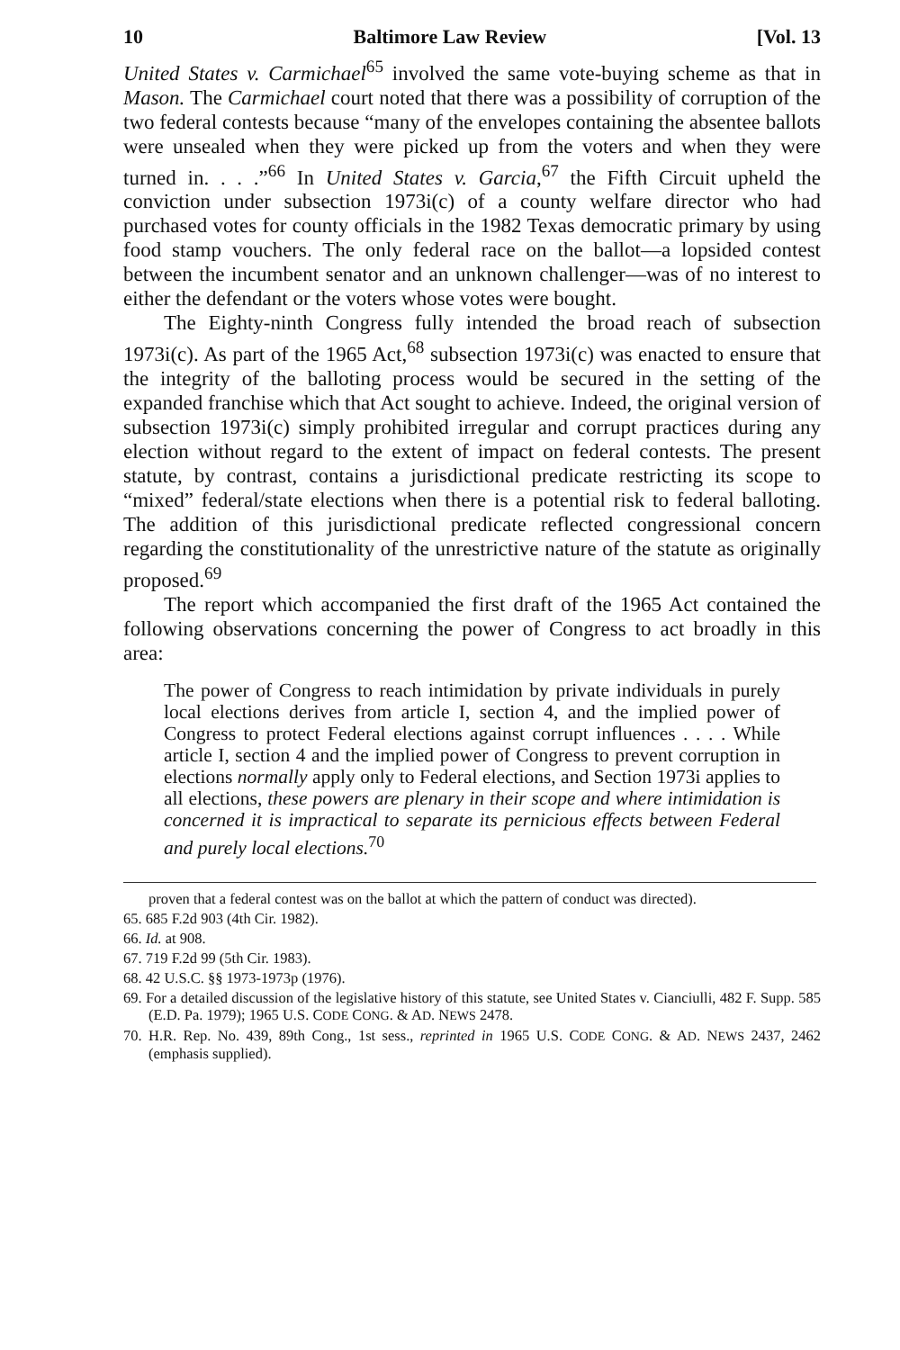10 Baltimore Law Review [Vol. 13
United States v. Carmichael<sup>65</sup> involved the same vote-buying scheme as that in Mason. The Carmichael court noted that there was a possibility of corruption of the two federal contests because “many of the envelopes containing the absentee ballots were unsealed when they were picked up from the voters and when they were turned in. . . .”<sup>66</sup> In United States v. Garcia,<sup>67</sup> the Fifth Circuit upheld the conviction under subsection 1973i(c) of a county welfare director who had purchased votes for county officials in the 1982 Texas democratic primary by using food stamp vouchers. The only federal race on the ballot—a lopsided contest between the incumbent senator and an unknown challenger—was of no interest to either the defendant or the voters whose votes were bought.
The Eighty-ninth Congress fully intended the broad reach of subsection 1973i(c). As part of the 1965 Act,<sup>68</sup> subsection 1973i(c) was enacted to ensure that the integrity of the balloting process would be secured in the setting of the expanded franchise which that Act sought to achieve. Indeed, the original version of subsection 1973i(c) simply prohibited irregular and corrupt practices during any election without regard to the extent of impact on federal contests. The present statute, by contrast, contains a jurisdictional predicate restricting its scope to “mixed” federal/state elections when there is a potential risk to federal balloting. The addition of this jurisdictional predicate reflected congressional concern regarding the constitutionality of the unrestrictive nature of the statute as originally proposed.<sup>69</sup>
The report which accompanied the first draft of the 1965 Act contained the following observations concerning the power of Congress to act broadly in this area:
The power of Congress to reach intimidation by private individuals in purely local elections derives from article I, section 4, and the implied power of Congress to protect Federal elections against corrupt influences . . . . While article I, section 4 and the implied power of Congress to prevent corruption in elections normally apply only to Federal elections, and Section 1973i applies to all elections, these powers are plenary in their scope and where intimidation is concerned it is impractical to separate its pernicious effects between Federal and purely local elections.<sup>70</sup>
proven that a federal contest was on the ballot at which the pattern of conduct was directed).
65. 685 F.2d 903 (4th Cir. 1982).
66. Id. at 908.
67. 719 F.2d 99 (5th Cir. 1983).
68. 42 U.S.C. §§ 1973-1973p (1976).
69. For a detailed discussion of the legislative history of this statute, see United States v. Cianciulli, 482 F. Supp. 585 (E.D. Pa. 1979); 1965 U.S. CODE CONG. & AD. NEWS 2478.
70. H.R. Rep. No. 439, 89th Cong., 1st sess., reprinted in 1965 U.S. CODE CONG. & AD. NEWS 2437, 2462 (emphasis supplied).